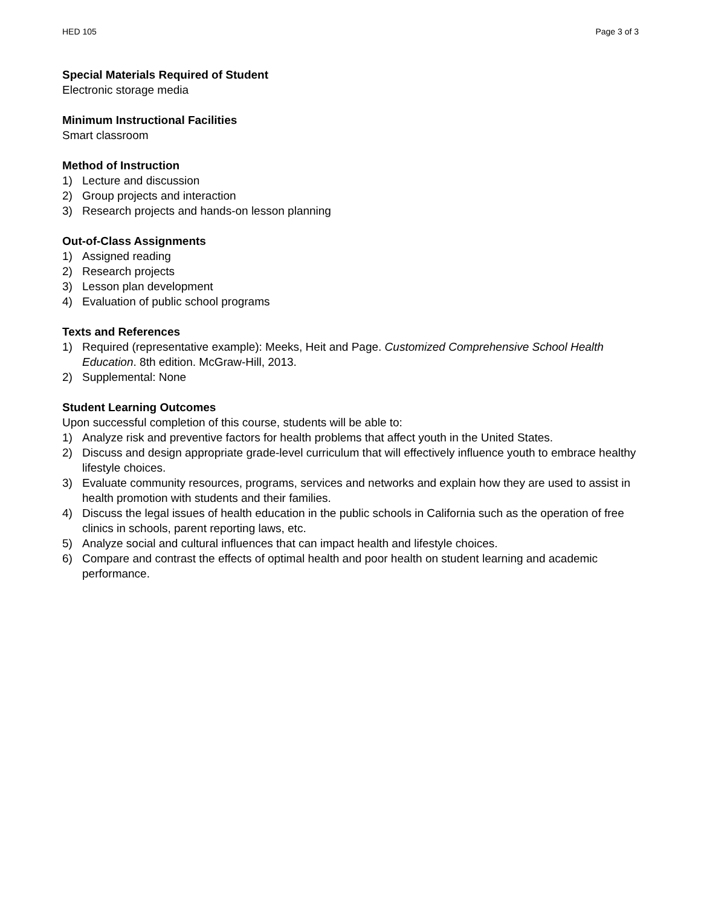HED 105 Page 3 of 3
Special Materials Required of Student
Electronic storage media
Minimum Instructional Facilities
Smart classroom
Method of Instruction
1) Lecture and discussion
2) Group projects and interaction
3) Research projects and hands-on lesson planning
Out-of-Class Assignments
1) Assigned reading
2) Research projects
3) Lesson plan development
4) Evaluation of public school programs
Texts and References
1) Required (representative example): Meeks, Heit and Page. Customized Comprehensive School Health Education. 8th edition. McGraw-Hill, 2013.
2) Supplemental: None
Student Learning Outcomes
Upon successful completion of this course, students will be able to:
1) Analyze risk and preventive factors for health problems that affect youth in the United States.
2) Discuss and design appropriate grade-level curriculum that will effectively influence youth to embrace healthy lifestyle choices.
3) Evaluate community resources, programs, services and networks and explain how they are used to assist in health promotion with students and their families.
4) Discuss the legal issues of health education in the public schools in California such as the operation of free clinics in schools, parent reporting laws, etc.
5) Analyze social and cultural influences that can impact health and lifestyle choices.
6) Compare and contrast the effects of optimal health and poor health on student learning and academic performance.